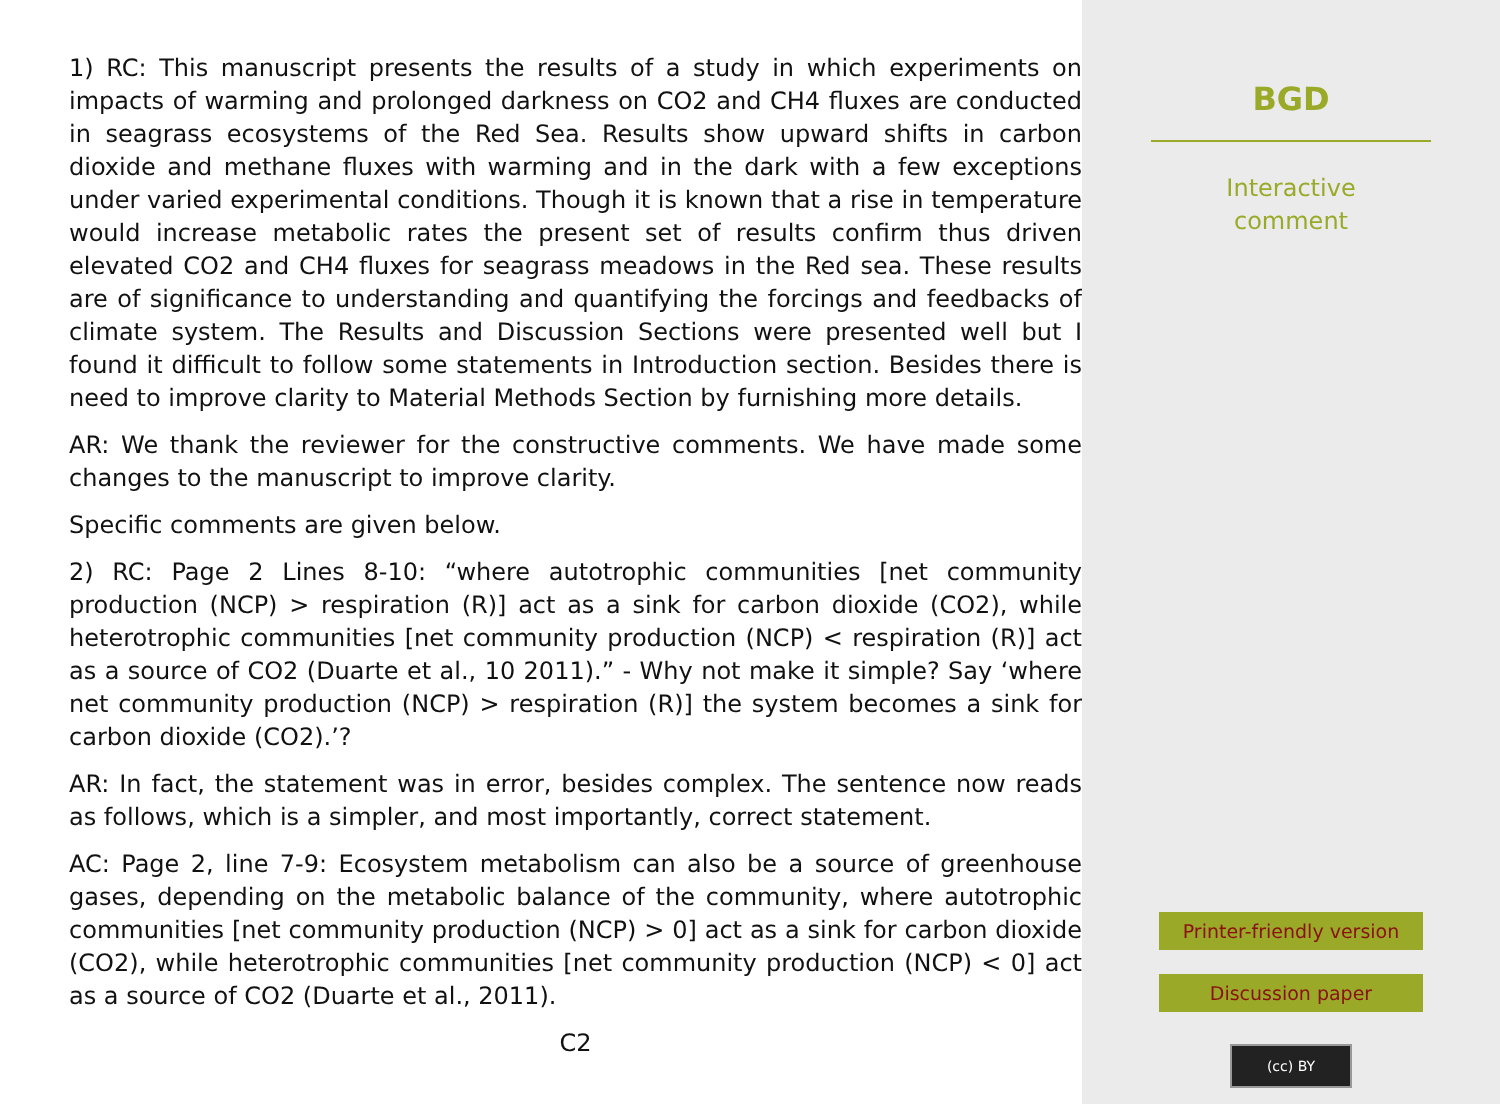1) RC: This manuscript presents the results of a study in which experiments on impacts of warming and prolonged darkness on CO2 and CH4 fluxes are conducted in seagrass ecosystems of the Red Sea. Results show upward shifts in carbon dioxide and methane fluxes with warming and in the dark with a few exceptions under varied experimental conditions. Though it is known that a rise in temperature would increase metabolic rates the present set of results confirm thus driven elevated CO2 and CH4 fluxes for seagrass meadows in the Red sea. These results are of significance to understanding and quantifying the forcings and feedbacks of climate system. The Results and Discussion Sections were presented well but I found it difficult to follow some statements in Introduction section. Besides there is need to improve clarity to Material Methods Section by furnishing more details.
AR: We thank the reviewer for the constructive comments. We have made some changes to the manuscript to improve clarity.
Specific comments are given below.
2) RC: Page 2 Lines 8-10: “where autotrophic communities [net community production (NCP) > respiration (R)] act as a sink for carbon dioxide (CO2), while heterotrophic communities [net community production (NCP) < respiration (R)] act as a source of CO2 (Duarte et al., 10 2011).” - Why not make it simple? Say ‘where net community production (NCP) > respiration (R)] the system becomes a sink for carbon dioxide (CO2).’?
AR: In fact, the statement was in error, besides complex. The sentence now reads as follows, which is a simpler, and most importantly, correct statement.
AC: Page 2, line 7-9: Ecosystem metabolism can also be a source of greenhouse gases, depending on the metabolic balance of the community, where autotrophic communities [net community production (NCP) > 0] act as a sink for carbon dioxide (CO2), while heterotrophic communities [net community production (NCP) < 0] act as a source of CO2 (Duarte et al., 2011).
C2
BGD
Interactive
comment
Printer-friendly version
Discussion paper
(cc) BY